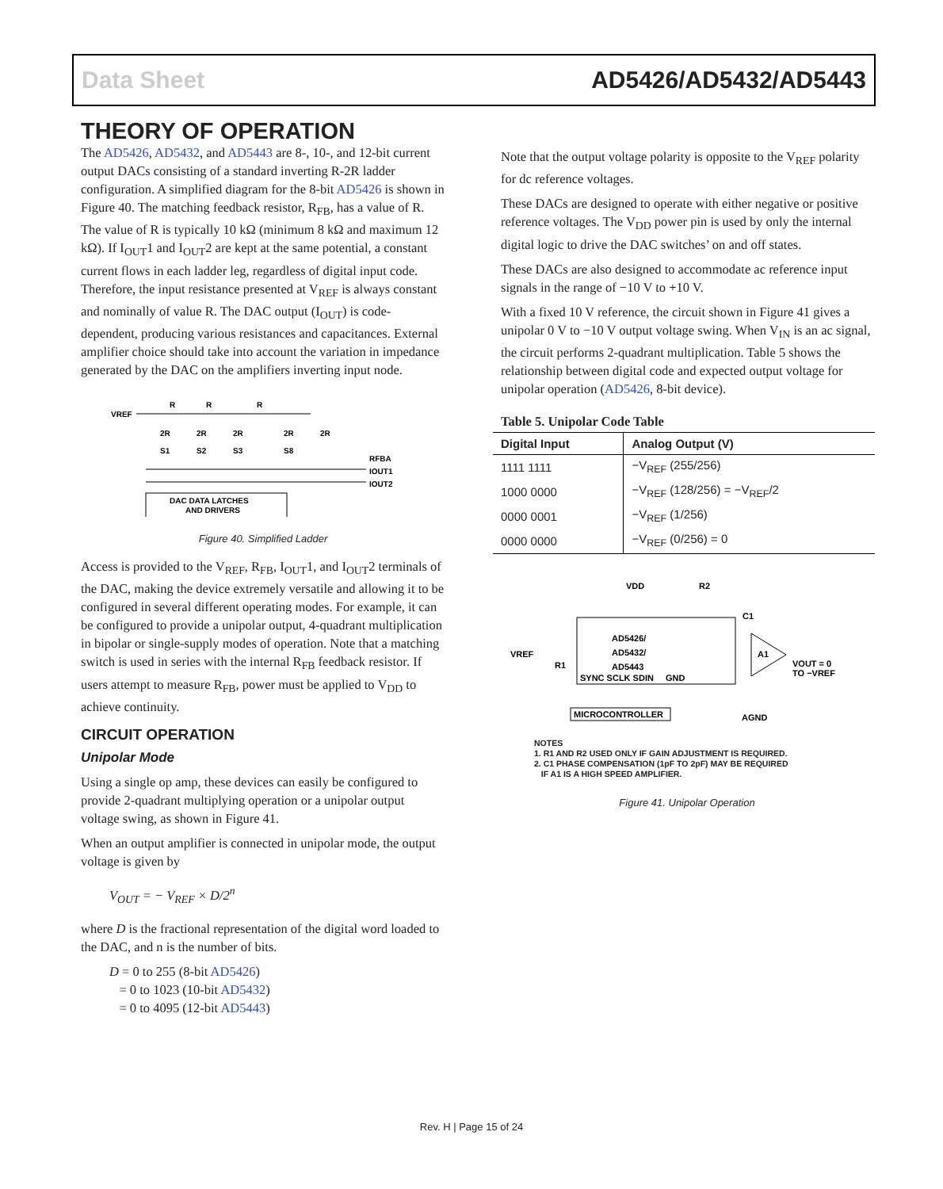Data Sheet AD5426/AD5432/AD5443
THEORY OF OPERATION
The AD5426, AD5432, and AD5443 are 8-, 10-, and 12-bit current output DACs consisting of a standard inverting R-2R ladder configuration. A simplified diagram for the 8-bit AD5426 is shown in Figure 40. The matching feedback resistor, R<sub>FB</sub>, has a value of R. The value of R is typically 10 kΩ (minimum 8 kΩ and maximum 12 kΩ). If I<sub>OUT</sub>1 and I<sub>OUT</sub>2 are kept at the same potential, a constant current flows in each ladder leg, regardless of digital input code. Therefore, the input resistance presented at V<sub>REF</sub> is always constant and nominally of value R. The DAC output (I<sub>OUT</sub>) is code-dependent, producing various resistances and capacitances. External amplifier choice should take into account the variation in impedance generated by the DAC on the amplifiers inverting input node.
VREF
R
R
R
2R
2R
2R
2R
2R
S1
S2
S3
S8
RFBA
IOUT1
IOUT2
DAC DATA LATCHES
AND DRIVERS
Figure 40. Simplified Ladder
Access is provided to the V<sub>REF</sub>, R<sub>FB</sub>, I<sub>OUT</sub>1, and I<sub>OUT</sub>2 terminals of the DAC, making the device extremely versatile and allowing it to be configured in several different operating modes. For example, it can be configured to provide a unipolar output, 4-quadrant multiplication in bipolar or single-supply modes of operation. Note that a matching switch is used in series with the internal R<sub>FB</sub> feedback resistor. If users attempt to measure R<sub>FB</sub>, power must be applied to V<sub>DD</sub> to achieve continuity.
CIRCUIT OPERATION
Unipolar Mode
Using a single op amp, these devices can easily be configured to provide 2-quadrant multiplying operation or a unipolar output voltage swing, as shown in Figure 41.
When an output amplifier is connected in unipolar mode, the output voltage is given by
V<sub>OUT</sub> = − V<sub>REF</sub> × D/2<sup>n</sup>
where D is the fractional representation of the digital word loaded to the DAC, and n is the number of bits.
D = 0 to 255 (8-bit AD5426)
= 0 to 1023 (10-bit AD5432)
= 0 to 4095 (12-bit AD5443)
Note that the output voltage polarity is opposite to the V<sub>REF</sub> polarity for dc reference voltages.
These DACs are designed to operate with either negative or positive reference voltages. The V<sub>DD</sub> power pin is used by only the internal digital logic to drive the DAC switches’ on and off states.
These DACs are also designed to accommodate ac reference input signals in the range of −10 V to +10 V.
With a fixed 10 V reference, the circuit shown in Figure 41 gives a unipolar 0 V to −10 V output voltage swing. When V<sub>IN</sub> is an ac signal, the circuit performs 2-quadrant multiplication. Table 5 shows the relationship between digital code and expected output voltage for unipolar operation (AD5426, 8-bit device).
Table 5. Unipolar Code Table
| Digital Input | Analog Output (V) |
| --- | --- |
| 1111 1111 | −V<sub>REF</sub> (255/256) |
| 1000 0000 | −V<sub>REF</sub> (128/256) = −V<sub>REF</sub>/2 |
| 0000 0001 | −V<sub>REF</sub> (1/256) |
| 0000 0000 | −V<sub>REF</sub> (0/256) = 0 |
VDD
R2
C1
AD5426/
AD5432/
AD5443
VREF
R1
SYNC SCLK SDIN
GND
A1
VOUT = 0
TO −VREF
MICROCONTROLLER
AGND
NOTES
1. R1 AND R2 USED ONLY IF GAIN ADJUSTMENT IS REQUIRED.
2. C1 PHASE COMPENSATION (1pF TO 2pF) MAY BE REQUIRED
IF A1 IS A HIGH SPEED AMPLIFIER.
Figure 41. Unipolar Operation
Rev. H | Page 15 of 24